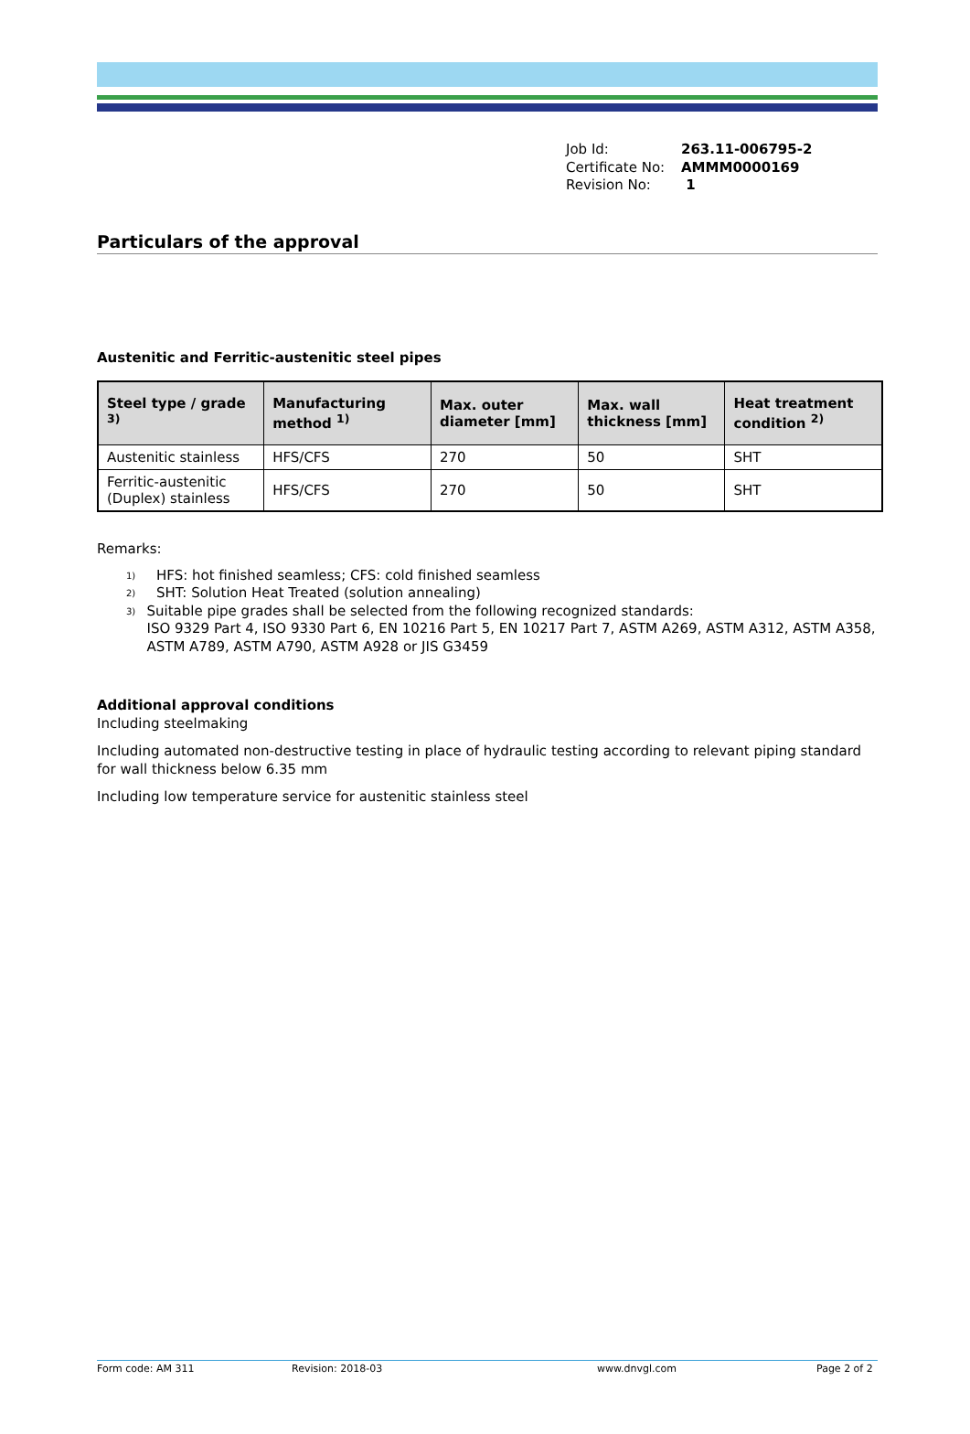Job Id: 263.11-006795-2
Certificate No: AMMM0000169
Revision No: 1
Particulars of the approval
Austenitic and Ferritic-austenitic steel pipes
| Steel type / grade <sup>3)</sup> | Manufacturing method <sup>1)</sup> | Max. outer diameter [mm] | Max. wall thickness [mm] | Heat treatment condition <sup>2)</sup> |
| --- | --- | --- | --- | --- |
| Austenitic stainless | HFS/CFS | 270 | 50 | SHT |
| Ferritic-austenitic (Duplex) stainless | HFS/CFS | 270 | 50 | SHT |
Remarks:
<sup>1)</sup> HFS: hot finished seamless; CFS: cold finished seamless
<sup>2)</sup> SHT: Solution Heat Treated (solution annealing)
<sup>3)</sup> Suitable pipe grades shall be selected from the following recognized standards:
ISO 9329 Part 4, ISO 9330 Part 6, EN 10216 Part 5, EN 10217 Part 7, ASTM A269, ASTM A312, ASTM A358, ASTM A789, ASTM A790, ASTM A928 or JIS G3459
Additional approval conditions
Including steelmaking
Including automated non-destructive testing in place of hydraulic testing according to relevant piping standard for wall thickness below 6.35 mm
Including low temperature service for austenitic stainless steel
Form code: AM 311 Revision: 2018-03 www.dnvgl.com Page 2 of 2